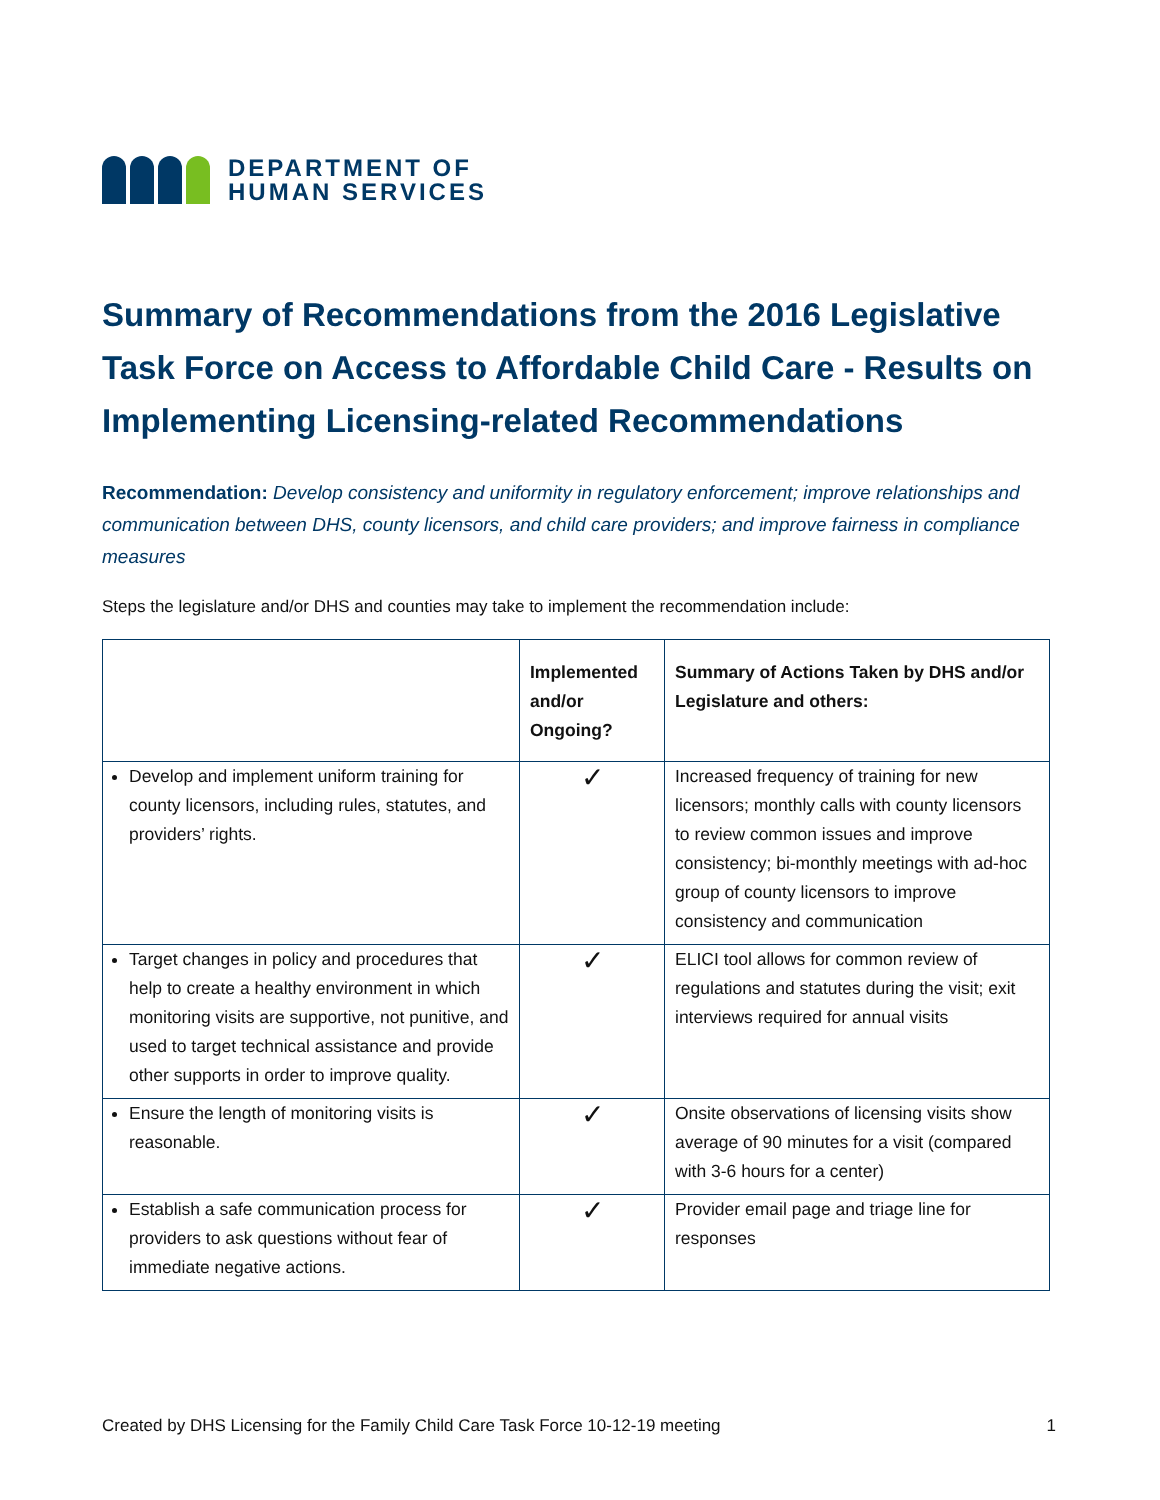DEPARTMENT OF
HUMAN SERVICES
Summary of Recommendations from the 2016 Legislative Task Force on Access to Affordable Child Care - Results on Implementing Licensing-related Recommendations
Recommendation: Develop consistency and uniformity in regulatory enforcement; improve relationships and communication between DHS, county licensors, and child care providers; and improve fairness in compliance measures
Steps the legislature and/or DHS and counties may take to implement the recommendation include:
| | Implemented and/or Ongoing? | Summary of Actions Taken by DHS and/or Legislature and others: |
| --- | --- | --- |
| Develop and implement uniform training for county licensors, including rules, statutes, and providers’ rights. | ✓ | Increased frequency of training for new licensors; monthly calls with county licensors to review common issues and improve consistency; bi-monthly meetings with ad-hoc group of county licensors to improve consistency and communication |
| Target changes in policy and procedures that help to create a healthy environment in which monitoring visits are supportive, not punitive, and used to target technical assistance and provide other supports in order to improve quality. | ✓ | ELICI tool allows for common review of regulations and statutes during the visit; exit interviews required for annual visits |
| Ensure the length of monitoring visits is reasonable. | ✓ | Onsite observations of licensing visits show average of 90 minutes for a visit (compared with 3-6 hours for a center) |
| Establish a safe communication process for providers to ask questions without fear of immediate negative actions. | ✓ | Provider email page and triage line for responses |
Created by DHS Licensing for the Family Child Care Task Force 10-12-19 meeting 1